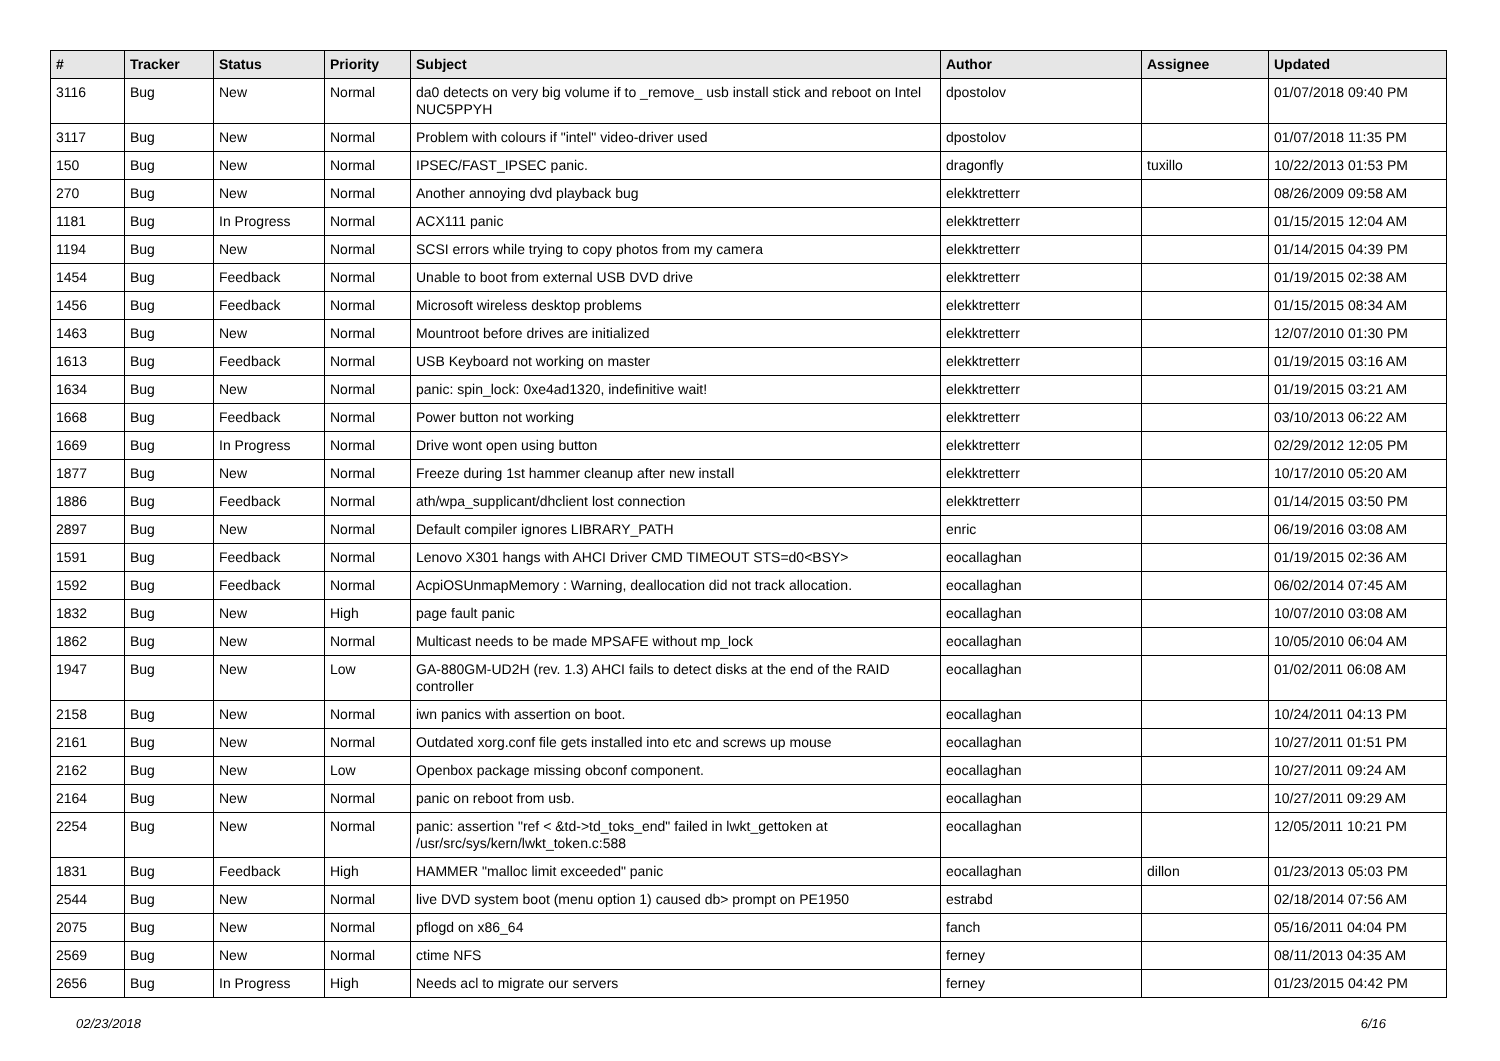| # | Tracker | Status | Priority | Subject | Author | Assignee | Updated |
| --- | --- | --- | --- | --- | --- | --- | --- |
| 3116 | Bug | New | Normal | da0 detects on very big volume if to _remove_ usb install stick and reboot on Intel NUC5PPYH | dpostolov | | 01/07/2018 09:40 PM |
| 3117 | Bug | New | Normal | Problem with colours if "intel" video-driver used | dpostolov | | 01/07/2018 11:35 PM |
| 150 | Bug | New | Normal | IPSEC/FAST_IPSEC panic. | dragonfly | tuxillo | 10/22/2013 01:53 PM |
| 270 | Bug | New | Normal | Another annoying dvd playback bug | elekktretterr | | 08/26/2009 09:58 AM |
| 1181 | Bug | In Progress | Normal | ACX111 panic | elekktretterr | | 01/15/2015 12:04 AM |
| 1194 | Bug | New | Normal | SCSI errors while trying to copy photos from my camera | elekktretterr | | 01/14/2015 04:39 PM |
| 1454 | Bug | Feedback | Normal | Unable to boot from external USB DVD drive | elekktretterr | | 01/19/2015 02:38 AM |
| 1456 | Bug | Feedback | Normal | Microsoft wireless desktop problems | elekktretterr | | 01/15/2015 08:34 AM |
| 1463 | Bug | New | Normal | Mountroot before drives are initialized | elekktretterr | | 12/07/2010 01:30 PM |
| 1613 | Bug | Feedback | Normal | USB Keyboard not working on master | elekktretterr | | 01/19/2015 03:16 AM |
| 1634 | Bug | New | Normal | panic: spin_lock: 0xe4ad1320, indefinitive wait! | elekktretterr | | 01/19/2015 03:21 AM |
| 1668 | Bug | Feedback | Normal | Power button not working | elekktretterr | | 03/10/2013 06:22 AM |
| 1669 | Bug | In Progress | Normal | Drive wont open using button | elekktretterr | | 02/29/2012 12:05 PM |
| 1877 | Bug | New | Normal | Freeze during 1st hammer cleanup after new install | elekktretterr | | 10/17/2010 05:20 AM |
| 1886 | Bug | Feedback | Normal | ath/wpa_supplicant/dhclient lost connection | elekktretterr | | 01/14/2015 03:50 PM |
| 2897 | Bug | New | Normal | Default compiler ignores LIBRARY_PATH | enric | | 06/19/2016 03:08 AM |
| 1591 | Bug | Feedback | Normal | Lenovo X301 hangs with AHCI Driver CMD TIMEOUT STS=d0<BSY> | eocallaghan | | 01/19/2015 02:36 AM |
| 1592 | Bug | Feedback | Normal | AcpiOSUnmapMemory : Warning, deallocation did not track allocation. | eocallaghan | | 06/02/2014 07:45 AM |
| 1832 | Bug | New | High | page fault panic | eocallaghan | | 10/07/2010 03:08 AM |
| 1862 | Bug | New | Normal | Multicast needs to be made MPSAFE without mp_lock | eocallaghan | | 10/05/2010 06:04 AM |
| 1947 | Bug | New | Low | GA-880GM-UD2H (rev. 1.3) AHCI fails to detect disks at the end of the RAID controller | eocallaghan | | 01/02/2011 06:08 AM |
| 2158 | Bug | New | Normal | iwn panics with assertion on boot. | eocallaghan | | 10/24/2011 04:13 PM |
| 2161 | Bug | New | Normal | Outdated xorg.conf file gets installed into etc and screws up mouse | eocallaghan | | 10/27/2011 01:51 PM |
| 2162 | Bug | New | Low | Openbox package missing obconf component. | eocallaghan | | 10/27/2011 09:24 AM |
| 2164 | Bug | New | Normal | panic on reboot from usb. | eocallaghan | | 10/27/2011 09:29 AM |
| 2254 | Bug | New | Normal | panic: assertion "ref < &td->td_toks_end" failed in lwkt_gettoken at /usr/src/sys/kern/lwkt_token.c:588 | eocallaghan | | 12/05/2011 10:21 PM |
| 1831 | Bug | Feedback | High | HAMMER "malloc limit exceeded" panic | eocallaghan | dillon | 01/23/2013 05:03 PM |
| 2544 | Bug | New | Normal | live DVD system boot (menu option 1) caused db> prompt on PE1950 | estrabd | | 02/18/2014 07:56 AM |
| 2075 | Bug | New | Normal | pflogd on x86_64 | fanch | | 05/16/2011 04:04 PM |
| 2569 | Bug | New | Normal | ctime NFS | ferney | | 08/11/2013 04:35 AM |
| 2656 | Bug | In Progress | High | Needs acl to migrate our servers | ferney | | 01/23/2015 04:42 PM |
02/23/2018 6/16